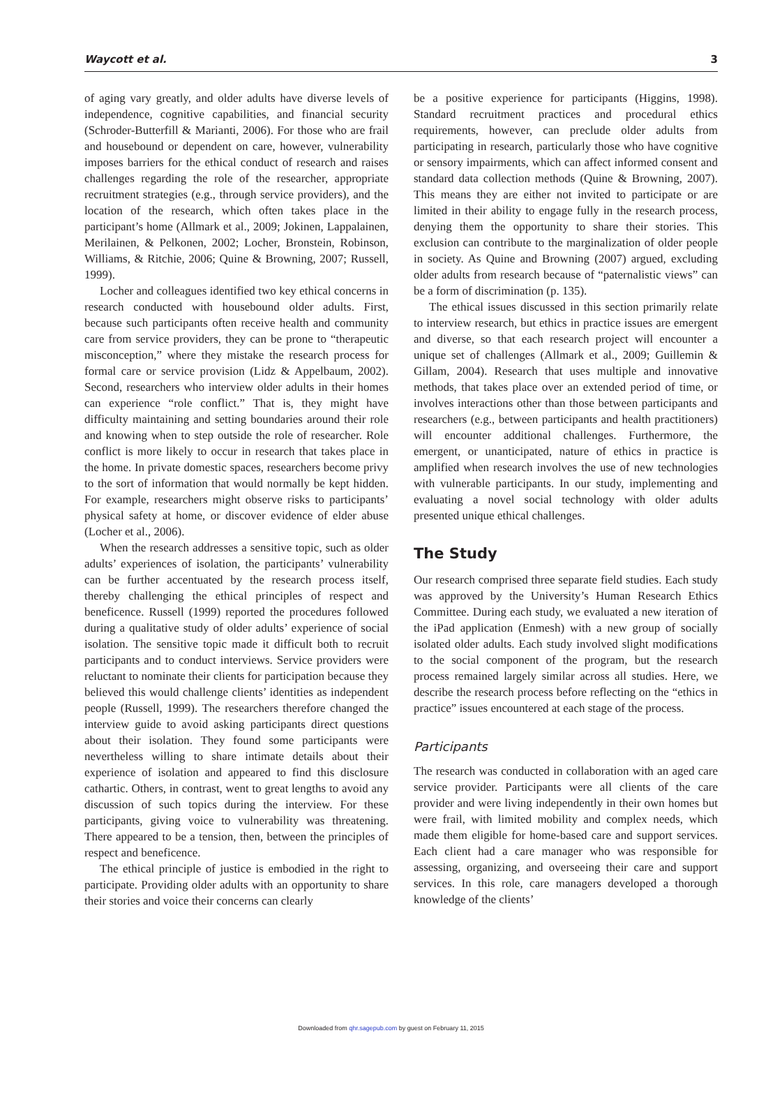Waycott et al. 3
of aging vary greatly, and older adults have diverse levels of independence, cognitive capabilities, and financial security (Schroder-Butterfill & Marianti, 2006). For those who are frail and housebound or dependent on care, however, vulnerability imposes barriers for the ethical conduct of research and raises challenges regarding the role of the researcher, appropriate recruitment strategies (e.g., through service providers), and the location of the research, which often takes place in the participant’s home (Allmark et al., 2009; Jokinen, Lappalainen, Merilainen, & Pelkonen, 2002; Locher, Bronstein, Robinson, Williams, & Ritchie, 2006; Quine & Browning, 2007; Russell, 1999).
Locher and colleagues identified two key ethical concerns in research conducted with housebound older adults. First, because such participants often receive health and community care from service providers, they can be prone to “therapeutic misconception,” where they mistake the research process for formal care or service provision (Lidz & Appelbaum, 2002). Second, researchers who interview older adults in their homes can experience “role conflict.” That is, they might have difficulty maintaining and setting boundaries around their role and knowing when to step outside the role of researcher. Role conflict is more likely to occur in research that takes place in the home. In private domestic spaces, researchers become privy to the sort of information that would normally be kept hidden. For example, researchers might observe risks to participants’ physical safety at home, or discover evidence of elder abuse (Locher et al., 2006).
When the research addresses a sensitive topic, such as older adults’ experiences of isolation, the participants’ vulnerability can be further accentuated by the research process itself, thereby challenging the ethical principles of respect and beneficence. Russell (1999) reported the procedures followed during a qualitative study of older adults’ experience of social isolation. The sensitive topic made it difficult both to recruit participants and to conduct interviews. Service providers were reluctant to nominate their clients for participation because they believed this would challenge clients’ identities as independent people (Russell, 1999). The researchers therefore changed the interview guide to avoid asking participants direct questions about their isolation. They found some participants were nevertheless willing to share intimate details about their experience of isolation and appeared to find this disclosure cathartic. Others, in contrast, went to great lengths to avoid any discussion of such topics during the interview. For these participants, giving voice to vulnerability was threatening. There appeared to be a tension, then, between the principles of respect and beneficence.
The ethical principle of justice is embodied in the right to participate. Providing older adults with an opportunity to share their stories and voice their concerns can clearly
be a positive experience for participants (Higgins, 1998). Standard recruitment practices and procedural ethics requirements, however, can preclude older adults from participating in research, particularly those who have cognitive or sensory impairments, which can affect informed consent and standard data collection methods (Quine & Browning, 2007). This means they are either not invited to participate or are limited in their ability to engage fully in the research process, denying them the opportunity to share their stories. This exclusion can contribute to the marginalization of older people in society. As Quine and Browning (2007) argued, excluding older adults from research because of “paternalistic views” can be a form of discrimination (p. 135).
The ethical issues discussed in this section primarily relate to interview research, but ethics in practice issues are emergent and diverse, so that each research project will encounter a unique set of challenges (Allmark et al., 2009; Guillemin & Gillam, 2004). Research that uses multiple and innovative methods, that takes place over an extended period of time, or involves interactions other than those between participants and researchers (e.g., between participants and health practitioners) will encounter additional challenges. Furthermore, the emergent, or unanticipated, nature of ethics in practice is amplified when research involves the use of new technologies with vulnerable participants. In our study, implementing and evaluating a novel social technology with older adults presented unique ethical challenges.
The Study
Our research comprised three separate field studies. Each study was approved by the University’s Human Research Ethics Committee. During each study, we evaluated a new iteration of the iPad application (Enmesh) with a new group of socially isolated older adults. Each study involved slight modifications to the social component of the program, but the research process remained largely similar across all studies. Here, we describe the research process before reflecting on the “ethics in practice” issues encountered at each stage of the process.
Participants
The research was conducted in collaboration with an aged care service provider. Participants were all clients of the care provider and were living independently in their own homes but were frail, with limited mobility and complex needs, which made them eligible for home-based care and support services. Each client had a care manager who was responsible for assessing, organizing, and overseeing their care and support services. In this role, care managers developed a thorough knowledge of the clients’
Downloaded from qhr.sagepub.com by guest on February 11, 2015